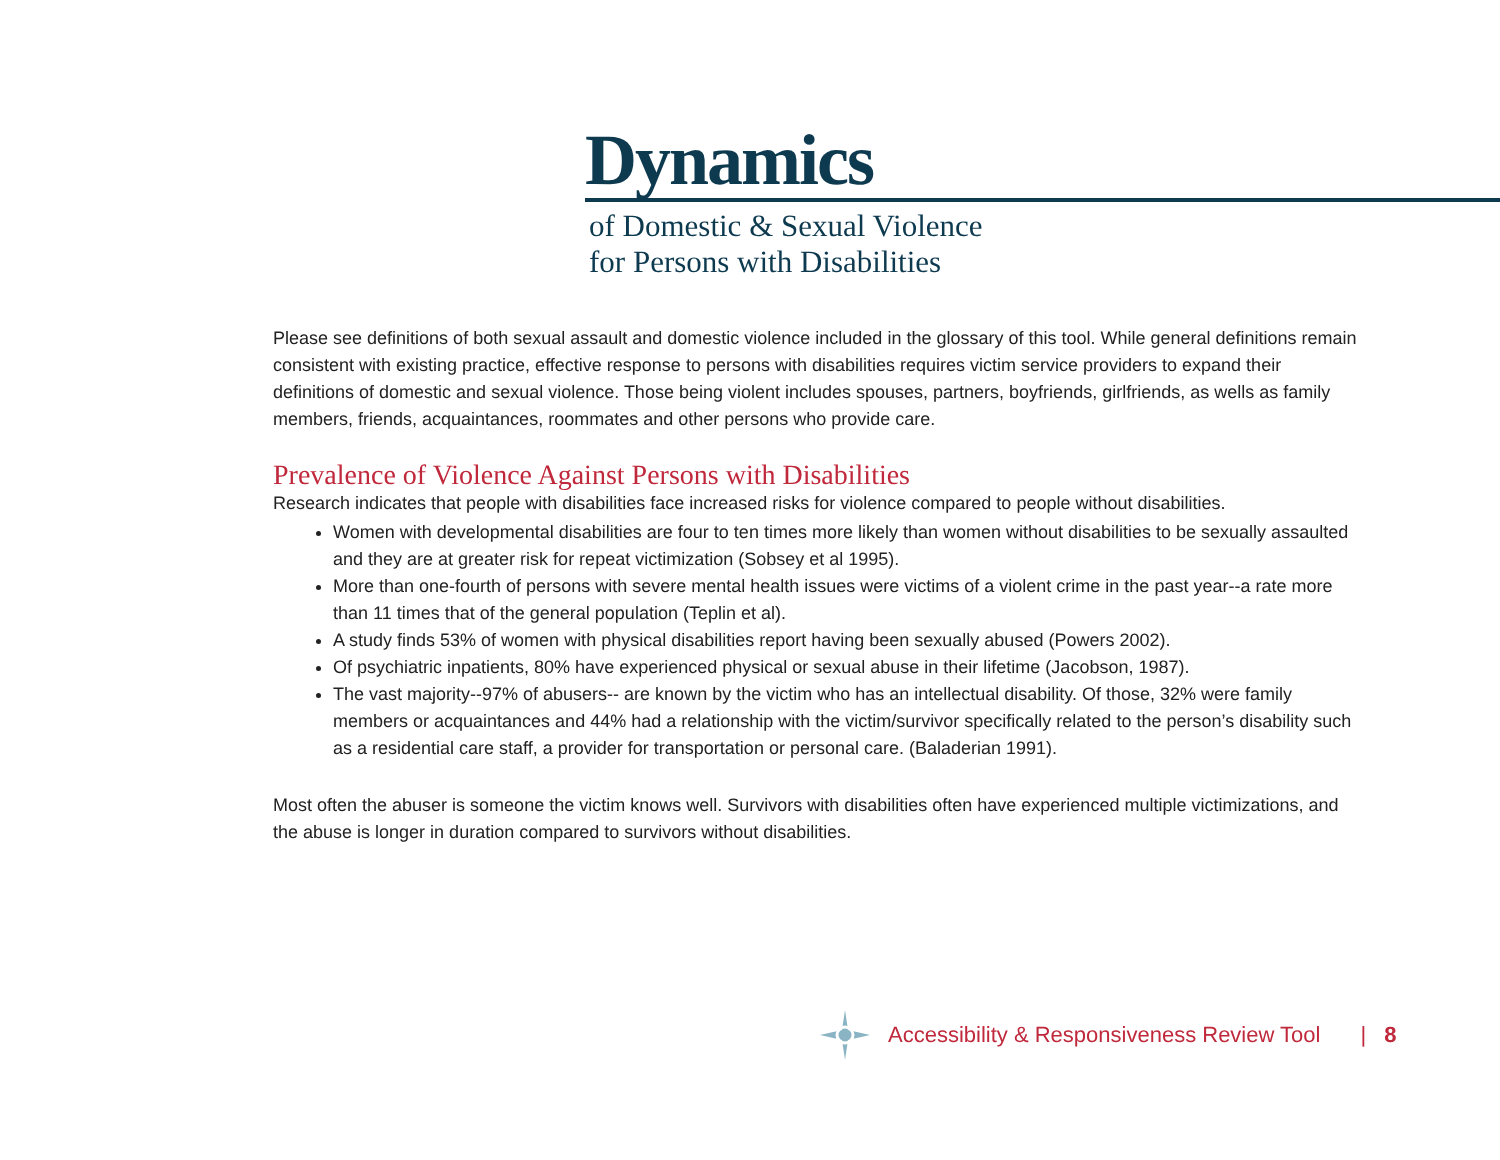Dynamics
of Domestic & Sexual Violence
for Persons with Disabilities
Please see definitions of both sexual assault and domestic violence included in the glossary of this tool. While general definitions remain consistent with existing practice, effective response to persons with disabilities requires victim service providers to expand their definitions of domestic and sexual violence. Those being violent includes spouses, partners, boyfriends, girlfriends, as wells as family members, friends, acquaintances, roommates and other persons who provide care.
Prevalence of Violence Against Persons with Disabilities
Research indicates that people with disabilities face increased risks for violence compared to people without disabilities.
Women with developmental disabilities are four to ten times more likely than women without disabilities to be sexually assaulted and they are at greater risk for repeat victimization (Sobsey et al 1995).
More than one-fourth of persons with severe mental health issues were victims of a violent crime in the past year--a rate more than 11 times that of the general population (Teplin et al).
A study finds 53% of women with physical disabilities report having been sexually abused (Powers 2002).
Of psychiatric inpatients, 80% have experienced physical or sexual abuse in their lifetime (Jacobson, 1987).
The vast majority--97% of abusers-- are known by the victim who has an intellectual disability. Of those, 32% were family members or acquaintances and 44% had a relationship with the victim/survivor specifically related to the person’s disability such as a residential care staff, a provider for transportation or personal care. (Baladerian 1991).
Most often the abuser is someone the victim knows well. Survivors with disabilities often have experienced multiple victimizations, and the abuse is longer in duration compared to survivors without disabilities.
Accessibility & Responsiveness Review Tool | 8